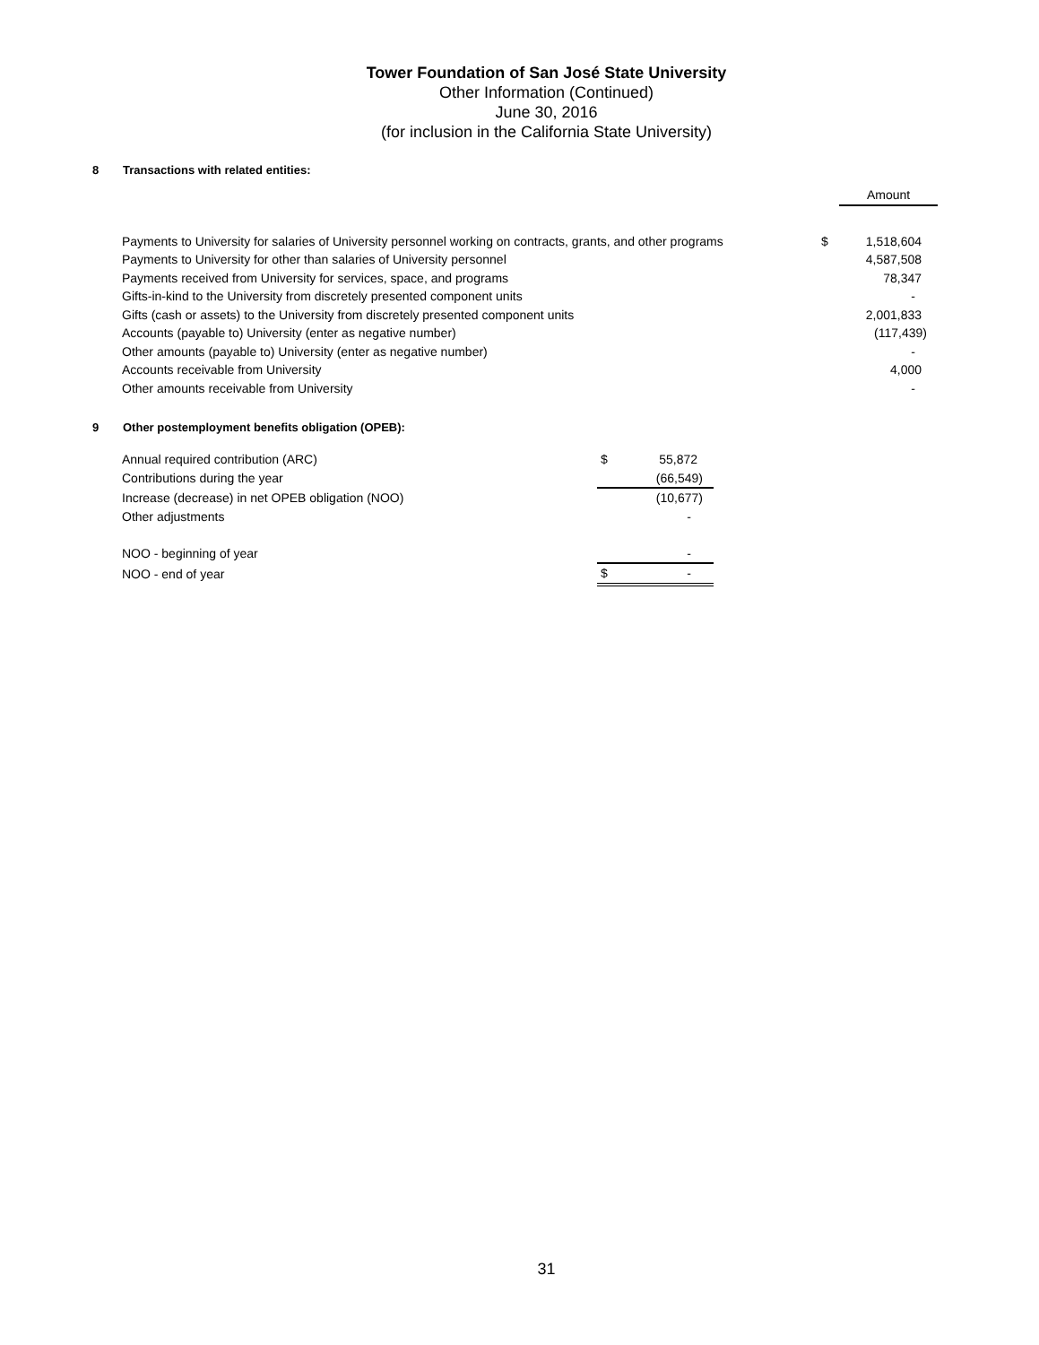Tower Foundation of San José State University
Other Information (Continued)
June 30, 2016
(for inclusion in the California State University)
8 Transactions with related entities:
| | | Amount |
| Payments to University for salaries of University personnel working on contracts, grants, and other programs | $ | 1,518,604 |
| Payments to University for other than salaries of University personnel | | 4,587,508 |
| Payments received from University for services, space, and programs | | 78,347 |
| Gifts-in-kind to the University from discretely presented component units | | - |
| Gifts (cash or assets) to the University from discretely presented component units | | 2,001,833 |
| Accounts (payable to) University (enter as negative number) | | (117,439) |
| Other amounts (payable to) University (enter as negative number) | | - |
| Accounts receivable from University | | 4,000 |
| Other amounts receivable from University | | - |
9 Other postemployment benefits obligation (OPEB):
| Annual required contribution (ARC) | $ | 55,872 |
| Contributions during the year | | (66,549) |
| Increase (decrease) in net OPEB obligation (NOO) | | (10,677) |
| Other adjustments | | - |
| NOO - beginning of year | | - |
| NOO - end of year | $ | - |
31